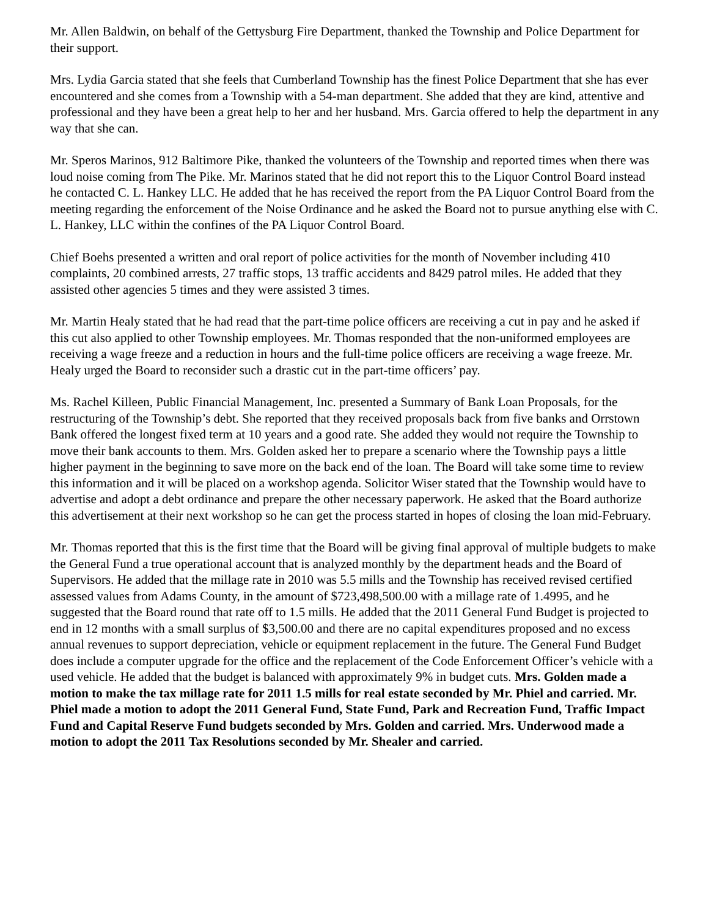Mr. Allen Baldwin, on behalf of the Gettysburg Fire Department, thanked the Township and Police Department for their support.
Mrs. Lydia Garcia stated that she feels that Cumberland Township has the finest Police Department that she has ever encountered and she comes from a Township with a 54-man department. She added that they are kind, attentive and professional and they have been a great help to her and her husband. Mrs. Garcia offered to help the department in any way that she can.
Mr. Speros Marinos, 912 Baltimore Pike, thanked the volunteers of the Township and reported times when there was loud noise coming from The Pike. Mr. Marinos stated that he did not report this to the Liquor Control Board instead he contacted C. L. Hankey LLC. He added that he has received the report from the PA Liquor Control Board from the meeting regarding the enforcement of the Noise Ordinance and he asked the Board not to pursue anything else with C. L. Hankey, LLC within the confines of the PA Liquor Control Board.
Chief Boehs presented a written and oral report of police activities for the month of November including 410 complaints, 20 combined arrests, 27 traffic stops, 13 traffic accidents and 8429 patrol miles. He added that they assisted other agencies 5 times and they were assisted 3 times.
Mr. Martin Healy stated that he had read that the part-time police officers are receiving a cut in pay and he asked if this cut also applied to other Township employees. Mr. Thomas responded that the non-uniformed employees are receiving a wage freeze and a reduction in hours and the full-time police officers are receiving a wage freeze. Mr. Healy urged the Board to reconsider such a drastic cut in the part-time officers’ pay.
Ms. Rachel Killeen, Public Financial Management, Inc. presented a Summary of Bank Loan Proposals, for the restructuring of the Township’s debt. She reported that they received proposals back from five banks and Orrstown Bank offered the longest fixed term at 10 years and a good rate. She added they would not require the Township to move their bank accounts to them. Mrs. Golden asked her to prepare a scenario where the Township pays a little higher payment in the beginning to save more on the back end of the loan. The Board will take some time to review this information and it will be placed on a workshop agenda. Solicitor Wiser stated that the Township would have to advertise and adopt a debt ordinance and prepare the other necessary paperwork. He asked that the Board authorize this advertisement at their next workshop so he can get the process started in hopes of closing the loan mid-February.
Mr. Thomas reported that this is the first time that the Board will be giving final approval of multiple budgets to make the General Fund a true operational account that is analyzed monthly by the department heads and the Board of Supervisors. He added that the millage rate in 2010 was 5.5 mills and the Township has received revised certified assessed values from Adams County, in the amount of $723,498,500.00 with a millage rate of 1.4995, and he suggested that the Board round that rate off to 1.5 mills. He added that the 2011 General Fund Budget is projected to end in 12 months with a small surplus of $3,500.00 and there are no capital expenditures proposed and no excess annual revenues to support depreciation, vehicle or equipment replacement in the future. The General Fund Budget does include a computer upgrade for the office and the replacement of the Code Enforcement Officer’s vehicle with a used vehicle. He added that the budget is balanced with approximately 9% in budget cuts. Mrs. Golden made a motion to make the tax millage rate for 2011 1.5 mills for real estate seconded by Mr. Phiel and carried. Mr. Phiel made a motion to adopt the 2011 General Fund, State Fund, Park and Recreation Fund, Traffic Impact Fund and Capital Reserve Fund budgets seconded by Mrs. Golden and carried. Mrs. Underwood made a motion to adopt the 2011 Tax Resolutions seconded by Mr. Shealer and carried.